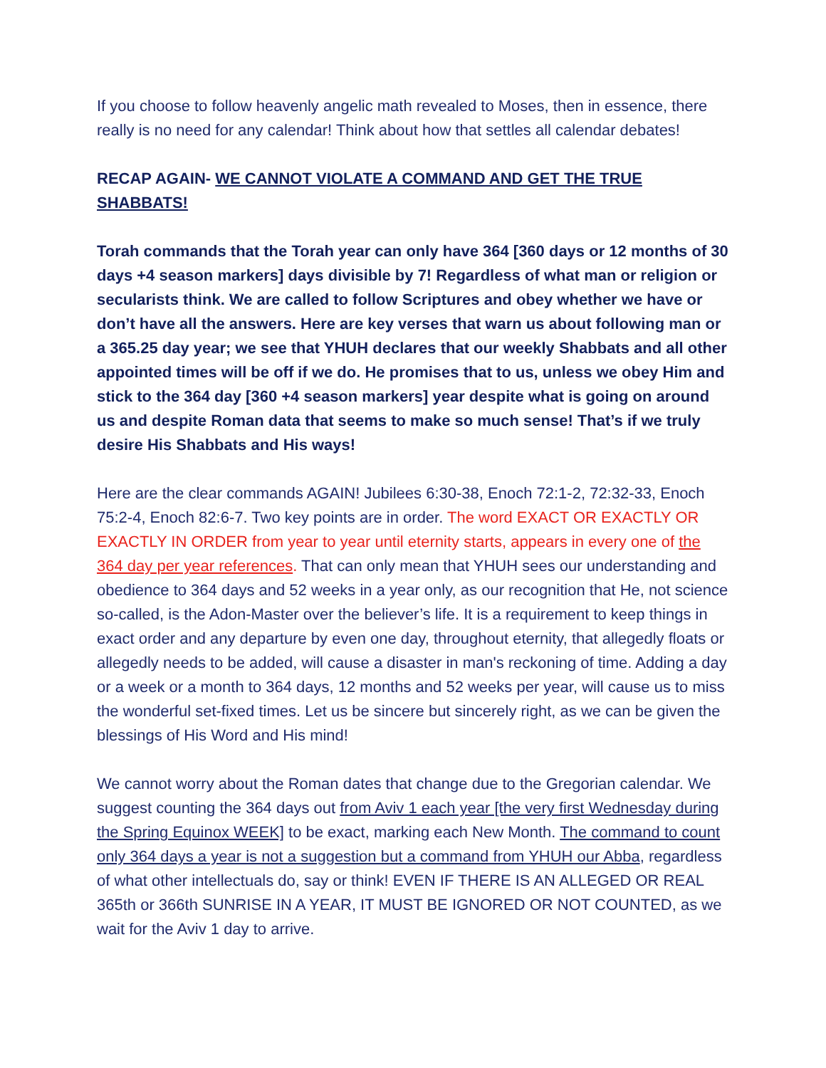If you choose to follow heavenly angelic math revealed to Moses, then in essence, there really is no need for any calendar! Think about how that settles all calendar debates!
RECAP AGAIN- WE CANNOT VIOLATE A COMMAND AND GET THE TRUE SHABBATS!
Torah commands that the Torah year can only have 364 [360 days or 12 months of 30 days +4 season markers] days divisible by 7! Regardless of what man or religion or secularists think. We are called to follow Scriptures and obey whether we have or don’t have all the answers. Here are key verses that warn us about following man or a 365.25 day year; we see that YHUH declares that our weekly Shabbats and all other appointed times will be off if we do. He promises that to us, unless we obey Him and stick to the 364 day [360 +4 season markers] year despite what is going on around us and despite Roman data that seems to make so much sense! That’s if we truly desire His Shabbats and His ways!
Here are the clear commands AGAIN! Jubilees 6:30-38, Enoch 72:1-2, 72:32-33, Enoch 75:2-4, Enoch 82:6-7. Two key points are in order. The word EXACT OR EXACTLY OR EXACTLY IN ORDER from year to year until eternity starts, appears in every one of the 364 day per year references. That can only mean that YHUH sees our understanding and obedience to 364 days and 52 weeks in a year only, as our recognition that He, not science so-called, is the Adon-Master over the believer’s life. It is a requirement to keep things in exact order and any departure by even one day, throughout eternity, that allegedly floats or allegedly needs to be added, will cause a disaster in man's reckoning of time. Adding a day or a week or a month to 364 days, 12 months and 52 weeks per year, will cause us to miss the wonderful set-fixed times. Let us be sincere but sincerely right, as we can be given the blessings of His Word and His mind!
We cannot worry about the Roman dates that change due to the Gregorian calendar. We suggest counting the 364 days out from Aviv 1 each year [the very first Wednesday during the Spring Equinox WEEK] to be exact, marking each New Month. The command to count only 364 days a year is not a suggestion but a command from YHUH our Abba, regardless of what other intellectuals do, say or think! EVEN IF THERE IS AN ALLEGED OR REAL 365th or 366th SUNRISE IN A YEAR, IT MUST BE IGNORED OR NOT COUNTED, as we wait for the Aviv 1 day to arrive.